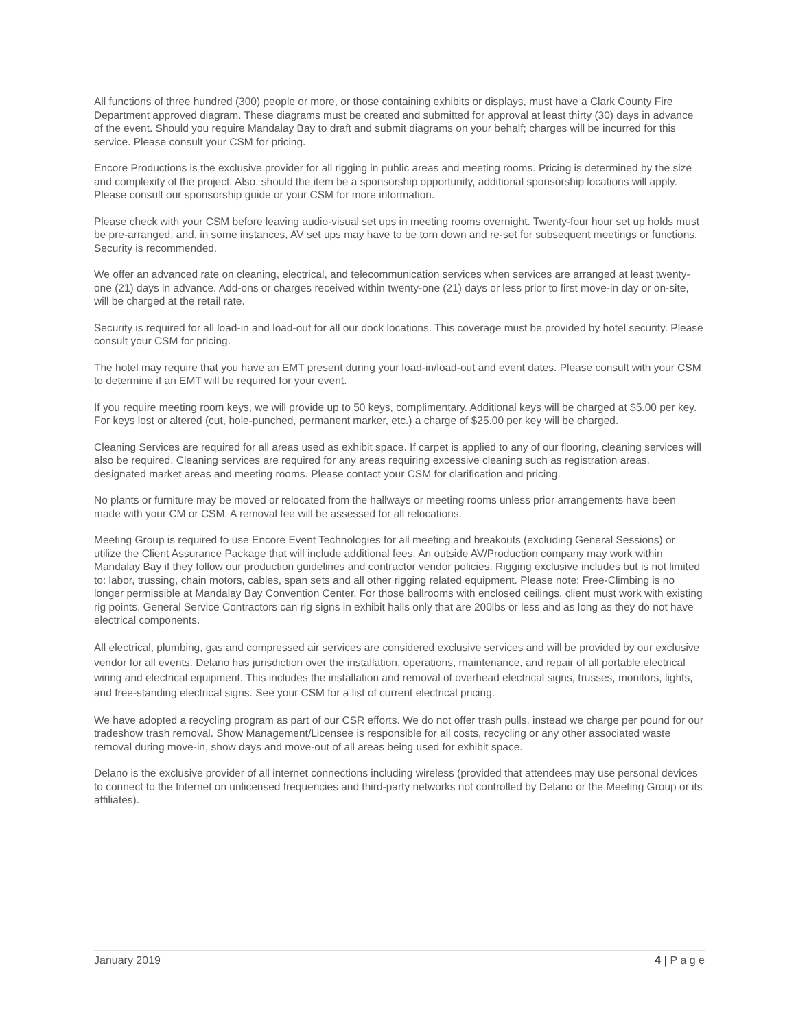All functions of three hundred (300) people or more, or those containing exhibits or displays, must have a Clark County Fire Department approved diagram. These diagrams must be created and submitted for approval at least thirty (30) days in advance of the event. Should you require Mandalay Bay to draft and submit diagrams on your behalf; charges will be incurred for this service. Please consult your CSM for pricing.
Encore Productions is the exclusive provider for all rigging in public areas and meeting rooms. Pricing is determined by the size and complexity of the project. Also, should the item be a sponsorship opportunity, additional sponsorship locations will apply. Please consult our sponsorship guide or your CSM for more information.
Please check with your CSM before leaving audio-visual set ups in meeting rooms overnight. Twenty-four hour set up holds must be pre-arranged, and, in some instances, AV set ups may have to be torn down and re-set for subsequent meetings or functions. Security is recommended.
We offer an advanced rate on cleaning, electrical, and telecommunication services when services are arranged at least twenty-one (21) days in advance. Add-ons or charges received within twenty-one (21) days or less prior to first move-in day or on-site, will be charged at the retail rate.
Security is required for all load-in and load-out for all our dock locations. This coverage must be provided by hotel security. Please consult your CSM for pricing.
The hotel may require that you have an EMT present during your load-in/load-out and event dates. Please consult with your CSM to determine if an EMT will be required for your event.
If you require meeting room keys, we will provide up to 50 keys, complimentary. Additional keys will be charged at $5.00 per key. For keys lost or altered (cut, hole-punched, permanent marker, etc.) a charge of $25.00 per key will be charged.
Cleaning Services are required for all areas used as exhibit space. If carpet is applied to any of our flooring, cleaning services will also be required. Cleaning services are required for any areas requiring excessive cleaning such as registration areas, designated market areas and meeting rooms. Please contact your CSM for clarification and pricing.
No plants or furniture may be moved or relocated from the hallways or meeting rooms unless prior arrangements have been made with your CM or CSM. A removal fee will be assessed for all relocations.
Meeting Group is required to use Encore Event Technologies for all meeting and breakouts (excluding General Sessions) or utilize the Client Assurance Package that will include additional fees. An outside AV/Production company may work within Mandalay Bay if they follow our production guidelines and contractor vendor policies. Rigging exclusive includes but is not limited to: labor, trussing, chain motors, cables, span sets and all other rigging related equipment. Please note: Free-Climbing is no longer permissible at Mandalay Bay Convention Center. For those ballrooms with enclosed ceilings, client must work with existing rig points. General Service Contractors can rig signs in exhibit halls only that are 200lbs or less and as long as they do not have electrical components.
All electrical, plumbing, gas and compressed air services are considered exclusive services and will be provided by our exclusive vendor for all events. Delano has jurisdiction over the installation, operations, maintenance, and repair of all portable electrical wiring and electrical equipment. This includes the installation and removal of overhead electrical signs, trusses, monitors, lights, and free-standing electrical signs. See your CSM for a list of current electrical pricing.
We have adopted a recycling program as part of our CSR efforts. We do not offer trash pulls, instead we charge per pound for our tradeshow trash removal. Show Management/Licensee is responsible for all costs, recycling or any other associated waste removal during move-in, show days and move-out of all areas being used for exhibit space.
Delano is the exclusive provider of all internet connections including wireless (provided that attendees may use personal devices to connect to the Internet on unlicensed frequencies and third-party networks not controlled by Delano or the Meeting Group or its affiliates).
January 2019 4 | P a g e